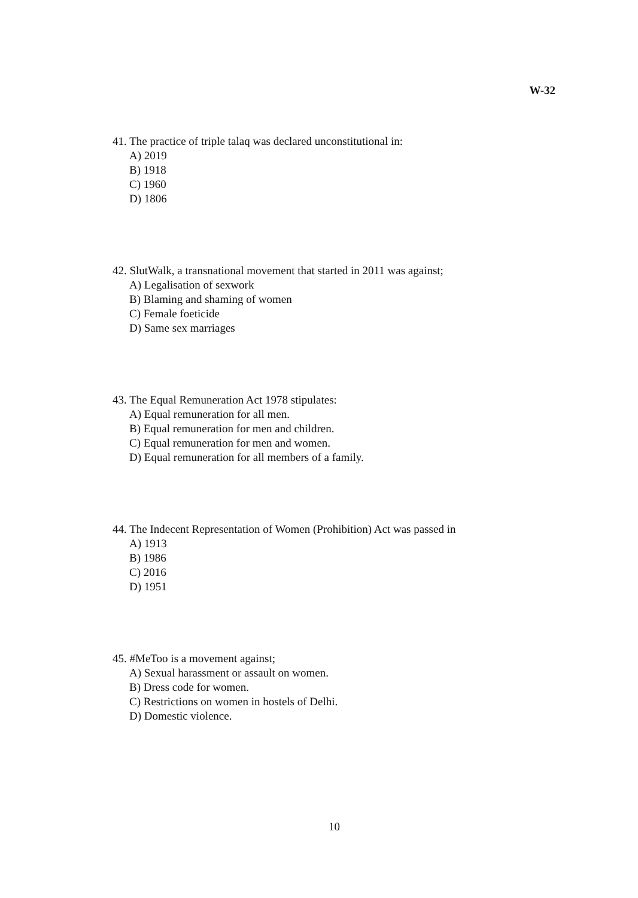W-32
41. The practice of triple talaq was declared unconstitutional in:
A) 2019
B) 1918
C) 1960
D) 1806
42. SlutWalk, a transnational movement that started in 2011 was against;
A) Legalisation of sexwork
B) Blaming and shaming of women
C) Female foeticide
D) Same sex marriages
43. The Equal Remuneration Act 1978 stipulates:
A) Equal remuneration for all men.
B) Equal remuneration for men and children.
C) Equal remuneration for men and women.
D) Equal remuneration for all members of a family.
44. The Indecent Representation of Women (Prohibition) Act was passed in
A) 1913
B) 1986
C) 2016
D) 1951
45. #MeToo is a movement against;
A) Sexual harassment or assault on women.
B) Dress code for women.
C) Restrictions on women in hostels of Delhi.
D) Domestic violence.
10